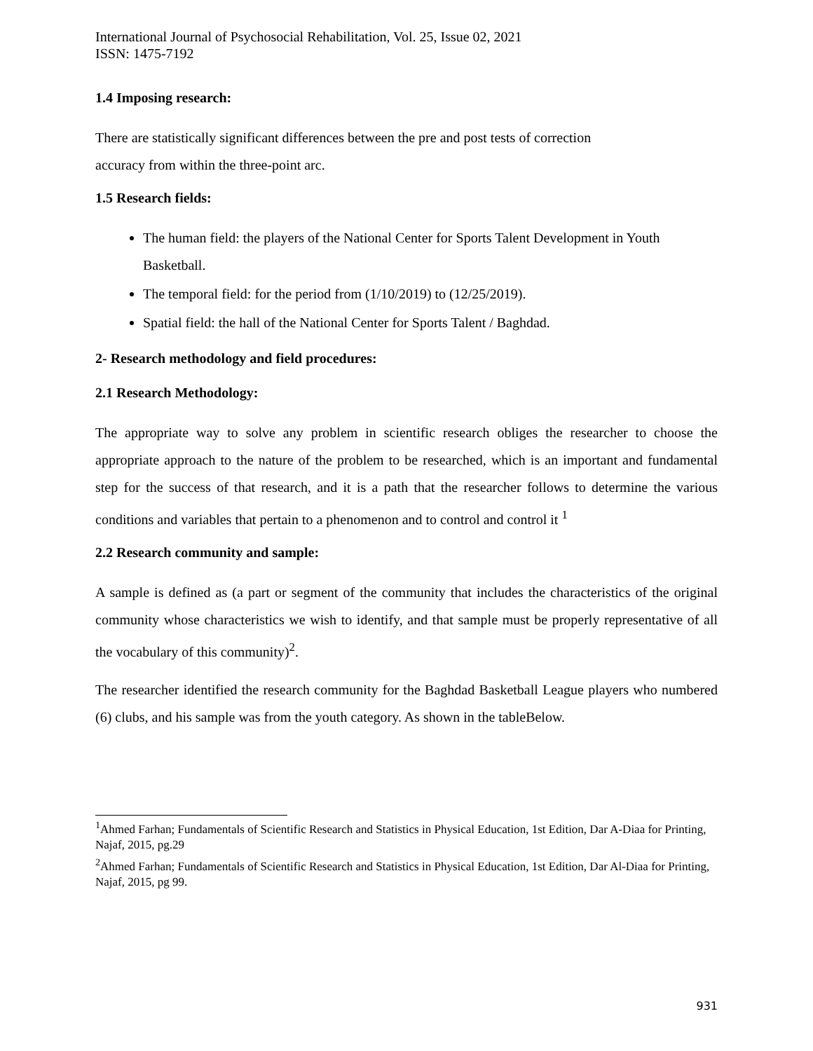International Journal of Psychosocial Rehabilitation, Vol. 25, Issue 02, 2021
ISSN: 1475-7192
1.4 Imposing research:
There are statistically significant differences between the pre and post tests of correction
accuracy from within the three-point arc.
1.5 Research fields:
The human field: the players of the National Center for Sports Talent Development in Youth Basketball.
The temporal field: for the period from (1/10/2019) to (12/25/2019).
Spatial field: the hall of the National Center for Sports Talent / Baghdad.
2- Research methodology and field procedures:
2.1 Research Methodology:
The appropriate way to solve any problem in scientific research obliges the researcher to choose the appropriate approach to the nature of the problem to be researched, which is an important and fundamental step for the success of that research, and it is a path that the researcher follows to determine the various conditions and variables that pertain to a phenomenon and to control and control it <sup>1</sup>
2.2 Research community and sample:
A sample is defined as (a part or segment of the community that includes the characteristics of the original community whose characteristics we wish to identify, and that sample must be properly representative of all the vocabulary of this community)<sup>2</sup>.
The researcher identified the research community for the Baghdad Basketball League players who numbered (6) clubs, and his sample was from the youth category. As shown in the tableBelow.
<sup>1</sup> Ahmed Farhan; Fundamentals of Scientific Research and Statistics in Physical Education, 1st Edition, Dar A-Diaa for Printing, Najaf, 2015, pg.29
<sup>2</sup> Ahmed Farhan; Fundamentals of Scientific Research and Statistics in Physical Education, 1st Edition, Dar Al-Diaa for Printing, Najaf, 2015, pg 99.
931